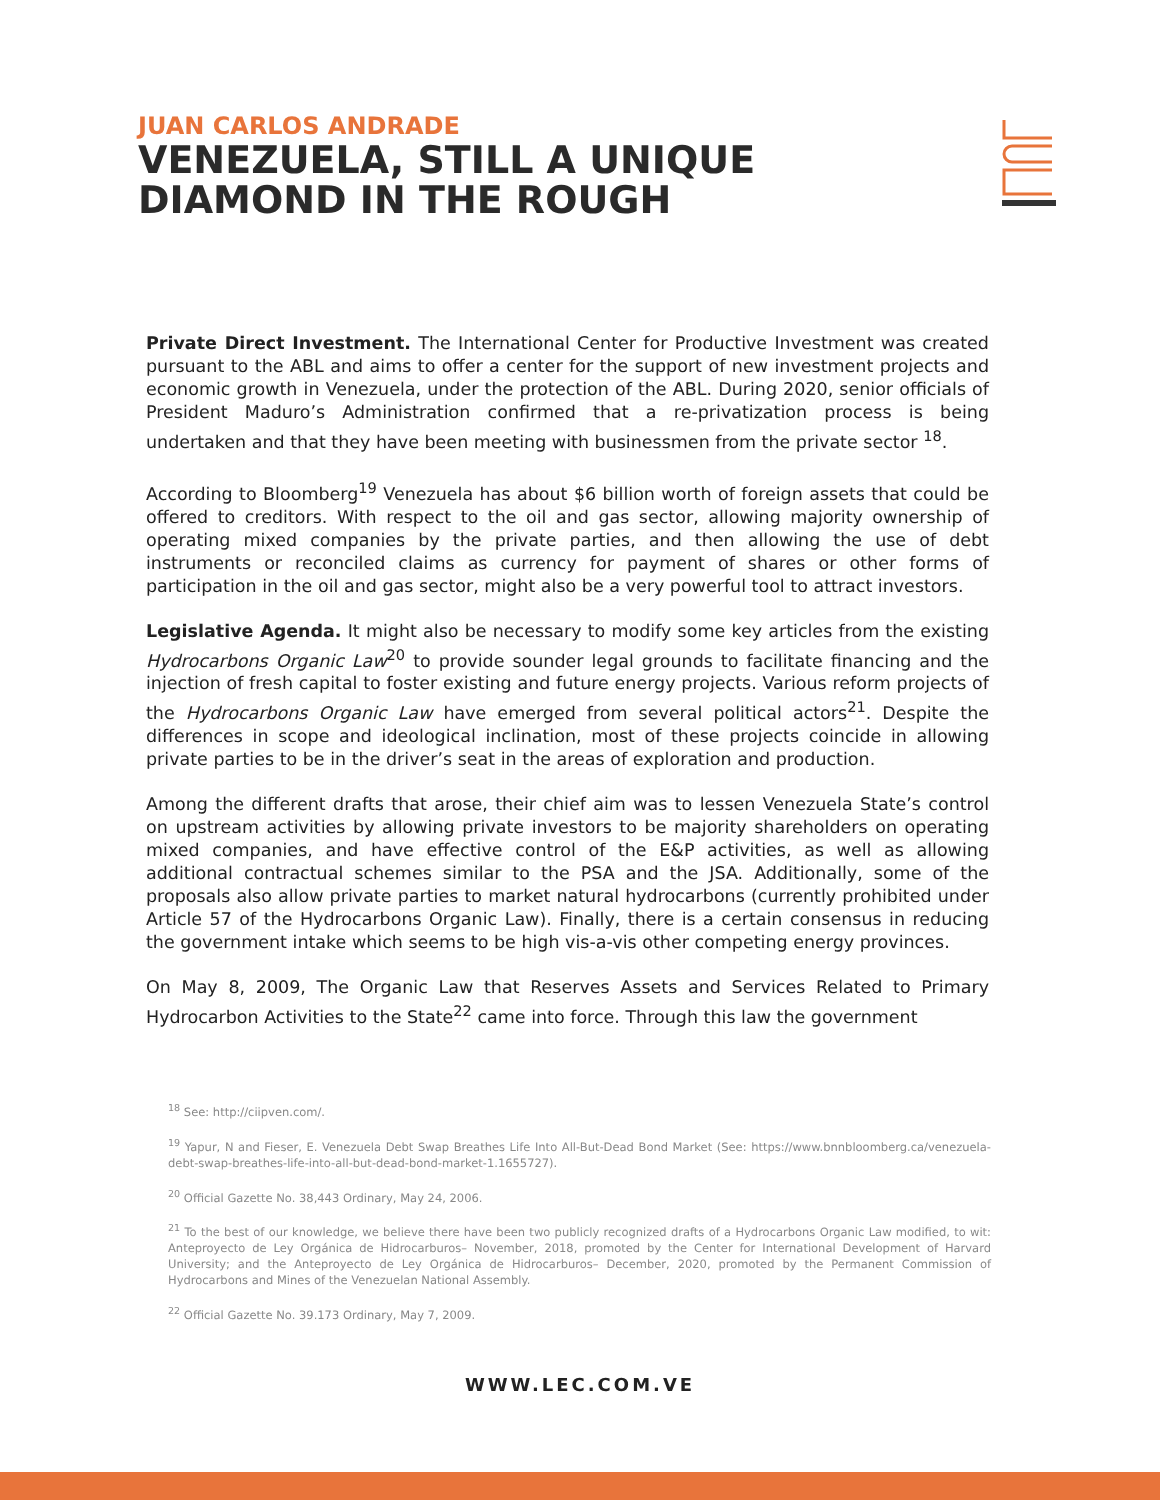JUAN CARLOS ANDRADE
VENEZUELA, STILL A UNIQUE
DIAMOND IN THE ROUGH
Private Direct Investment. The International Center for Productive Investment was created pursuant to the ABL and aims to offer a center for the support of new investment projects and economic growth in Venezuela, under the protection of the ABL. During 2020, senior officials of President Maduro’s Administration confirmed that a re-privatization process is being undertaken and that they have been meeting with businessmen from the private sector <sup>18</sup>.
According to Bloomberg<sup>19</sup> Venezuela has about $6 billion worth of foreign assets that could be offered to creditors. With respect to the oil and gas sector, allowing majority ownership of operating mixed companies by the private parties, and then allowing the use of debt instruments or reconciled claims as currency for payment of shares or other forms of participation in the oil and gas sector, might also be a very powerful tool to attract investors.
Legislative Agenda. It might also be necessary to modify some key articles from the existing Hydrocarbons Organic Law<sup>20</sup> to provide sounder legal grounds to facilitate financing and the injection of fresh capital to foster existing and future energy projects. Various reform projects of the Hydrocarbons Organic Law have emerged from several political actors<sup>21</sup>. Despite the differences in scope and ideological inclination, most of these projects coincide in allowing private parties to be in the driver’s seat in the areas of exploration and production.
Among the different drafts that arose, their chief aim was to lessen Venezuela State’s control on upstream activities by allowing private investors to be majority shareholders on operating mixed companies, and have effective control of the E&P activities, as well as allowing additional contractual schemes similar to the PSA and the JSA. Additionally, some of the proposals also allow private parties to market natural hydrocarbons (currently prohibited under Article 57 of the Hydrocarbons Organic Law). Finally, there is a certain consensus in reducing the government intake which seems to be high vis-a-vis other competing energy provinces.
On May 8, 2009, The Organic Law that Reserves Assets and Services Related to Primary Hydrocarbon Activities to the State<sup>22</sup> came into force. Through this law the government
<sup>18</sup> See: http://ciipven.com/.
<sup>19</sup> Yapur, N and Fieser, E. Venezuela Debt Swap Breathes Life Into All-But-Dead Bond Market (See: https://www.bnnbloomberg.ca/venezuela-debt-swap-breathes-life-into-all-but-dead-bond-market-1.1655727).
<sup>20</sup> Official Gazette No. 38,443 Ordinary, May 24, 2006.
<sup>21</sup> To the best of our knowledge, we believe there have been two publicly recognized drafts of a Hydrocarbons Organic Law modified, to wit: Anteproyecto de Ley Orgánica de Hidrocarburos– November, 2018, promoted by the Center for International Development of Harvard University; and the Anteproyecto de Ley Orgánica de Hidrocarburos– December, 2020, promoted by the Permanent Commission of Hydrocarbons and Mines of the Venezuelan National Assembly.
<sup>22</sup> Official Gazette No. 39.173 Ordinary, May 7, 2009.
WWW.LEC.COM.VE